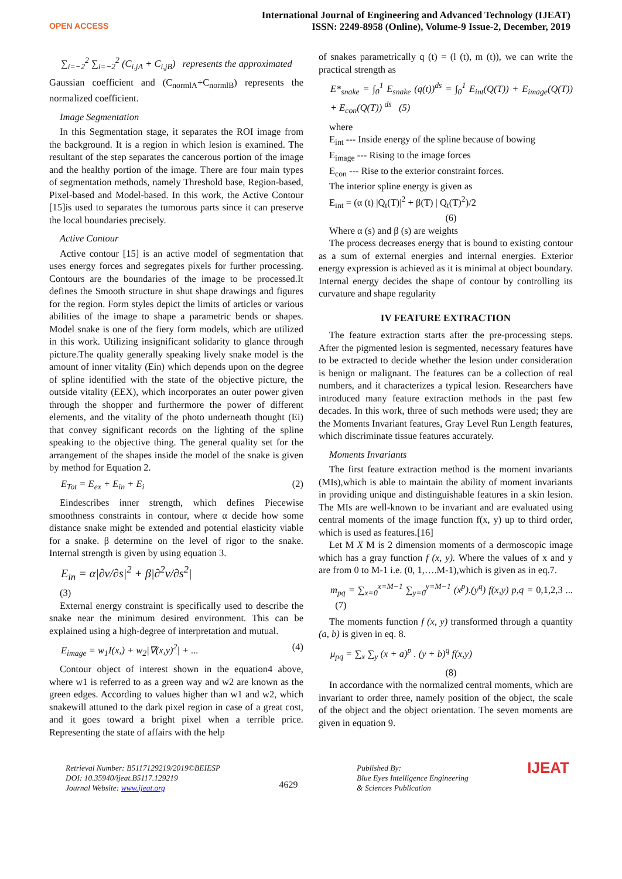OPEN ACCESS
International Journal of Engineering and Advanced Technology (IJEAT)
ISSN: 2249-8958 (Online), Volume-9 Issue-2, December, 2019
∑<sub>i=−2</sub><sup>2</sup> ∑<sub>i=−2</sub><sup>2</sup> (C<sub>i,jA</sub> + C<sub>i,jB</sub>) represents the approximated
Gaussian coefficient and (C<sub>normlA</sub>+C<sub>normlB</sub>) represents the normalized coefficient.
Image Segmentation
In this Segmentation stage, it separates the ROI image from the background. It is a region in which lesion is examined. The resultant of the step separates the cancerous portion of the image and the healthy portion of the image. There are four main types of segmentation methods, namely Threshold base, Region-based, Pixel-based and Model-based. In this work, the Active Contour [15]is used to separates the tumorous parts since it can preserve the local boundaries precisely.
Active Contour
Active contour [15] is an active model of segmentation that uses energy forces and segregates pixels for further processing. Contours are the boundaries of the image to be processed.It defines the Smooth structure in shut shape drawings and figures for the region. Form styles depict the limits of articles or various abilities of the image to shape a parametric bends or shapes. Model snake is one of the fiery form models, which are utilized in this work. Utilizing insignificant solidarity to glance through picture.The quality generally speaking lively snake model is the amount of inner vitality (Ein) which depends upon on the degree of spline identified with the state of the objective picture, the outside vitality (EEX), which incorporates an outer power given through the shopper and furthermore the power of different elements, and the vitality of the photo underneath thought (Ei) that convey significant records on the lighting of the spline speaking to the objective thing. The general quality set for the arrangement of the shapes inside the model of the snake is given by method for Equation 2.
E<sub>Tot</sub> = E<sub>ex</sub> + E<sub>in</sub> + E<sub>i</sub> (2)
Eindescribes inner strength, which defines Piecewise smoothness constraints in contour, where α decide how some distance snake might be extended and potential elasticity viable for a snake. β determine on the level of rigor to the snake. Internal strength is given by using equation 3.
E<sub>in</sub> = α|∂v/∂s|<sup>2</sup> + β|∂<sup>2</sup>v/∂s<sup>2</sup>|
(3)
External energy constraint is specifically used to describe the snake near the minimum desired environment. This can be explained using a high-degree of interpretation and mutual.
E<sub>image</sub> = w<sub>1</sub>I(x,) + w<sub>2</sub>|∇(x,y)<sup>2</sup>| + ... (4)
Contour object of interest shown in the equation4 above, where w1 is referred to as a green way and w2 are known as the green edges. According to values higher than w1 and w2, which snakewill attuned to the dark pixel region in case of a great cost, and it goes toward a bright pixel when a terrible price. Representing the state of affairs with the help
of snakes parametrically q (t) = (l (t), m (t)), we can write the practical strength as
E*<sub>snake</sub> = ∫<sub>0</sub><sup>1</sup> E<sub>snake</sub> (q(t))<sup>ds</sup> = ∫<sub>0</sub><sup>1</sup> E<sub>int</sub>(Q(T)) + E<sub>image</sub>(Q(T)) + E<sub>con</sub>(Q(T)) <sup>ds</sup> (5)
where
E<sub>int</sub> --- Inside energy of the spline because of bowing
E<sub>image</sub> --- Rising to the image forces
E<sub>con</sub> --- Rise to the exterior constraint forces.
The interior spline energy is given as
E<sub>int</sub> = (α (t) |Q<sub>t</sub>(T)|<sup>2</sup> + β(T) | Q<sub>t</sub>(T)<sup>2</sup>)/2
(6)
Where α (s) and β (s) are weights
The process decreases energy that is bound to existing contour as a sum of external energies and internal energies. Exterior energy expression is achieved as it is minimal at object boundary. Internal energy decides the shape of contour by controlling its curvature and shape regularity
IV FEATURE EXTRACTION
The feature extraction starts after the pre-processing steps. After the pigmented lesion is segmented, necessary features have to be extracted to decide whether the lesion under consideration is benign or malignant. The features can be a collection of real numbers, and it characterizes a typical lesion. Researchers have introduced many feature extraction methods in the past few decades. In this work, three of such methods were used; they are the Moments Invariant features, Gray Level Run Length features, which discriminate tissue features accurately.
Moments Invariants
The first feature extraction method is the moment invariants (MIs),which is able to maintain the ability of moment invariants in providing unique and distinguishable features in a skin lesion. The MIs are well-known to be invariant and are evaluated using central moments of the image function f(x, y) up to third order, which is used as features.[16]
Let M X M is 2 dimension moments of a dermoscopic image which has a gray function f (x, y). Where the values of x and y are from 0 to M-1 i.e. (0, 1,….M-1),which is given as in eq.7.
m<sub>pq</sub> = ∑<sub>x=0</sub><sup>x=M−1</sup> ∑<sub>y=0</sub><sup>y=M−1</sup> (x<sup>p</sup>).(y<sup>q</sup>) f(x,y) p,q = 0,1,2,3 ... (7)
The moments function f (x, y) transformed through a quantity (a, b) is given in eq. 8.
μ<sub>pq</sub> = ∑<sub>x</sub> ∑<sub>y</sub> (x + a)<sup>p</sup> . (y + b)<sup>q</sup> f(x,y)
(8)
In accordance with the normalized central moments, which are invariant to order three, namely position of the object, the scale of the object and the object orientation. The seven moments are given in equation 9.
Retrieval Number: B5117129219/2019©BEIESP
DOI: 10.35940/ijeat.B5117.129219
Journal Website: www.ijeat.org
4629
Published By:
Blue Eyes Intelligence Engineering
& Sciences Publication
IJEAT